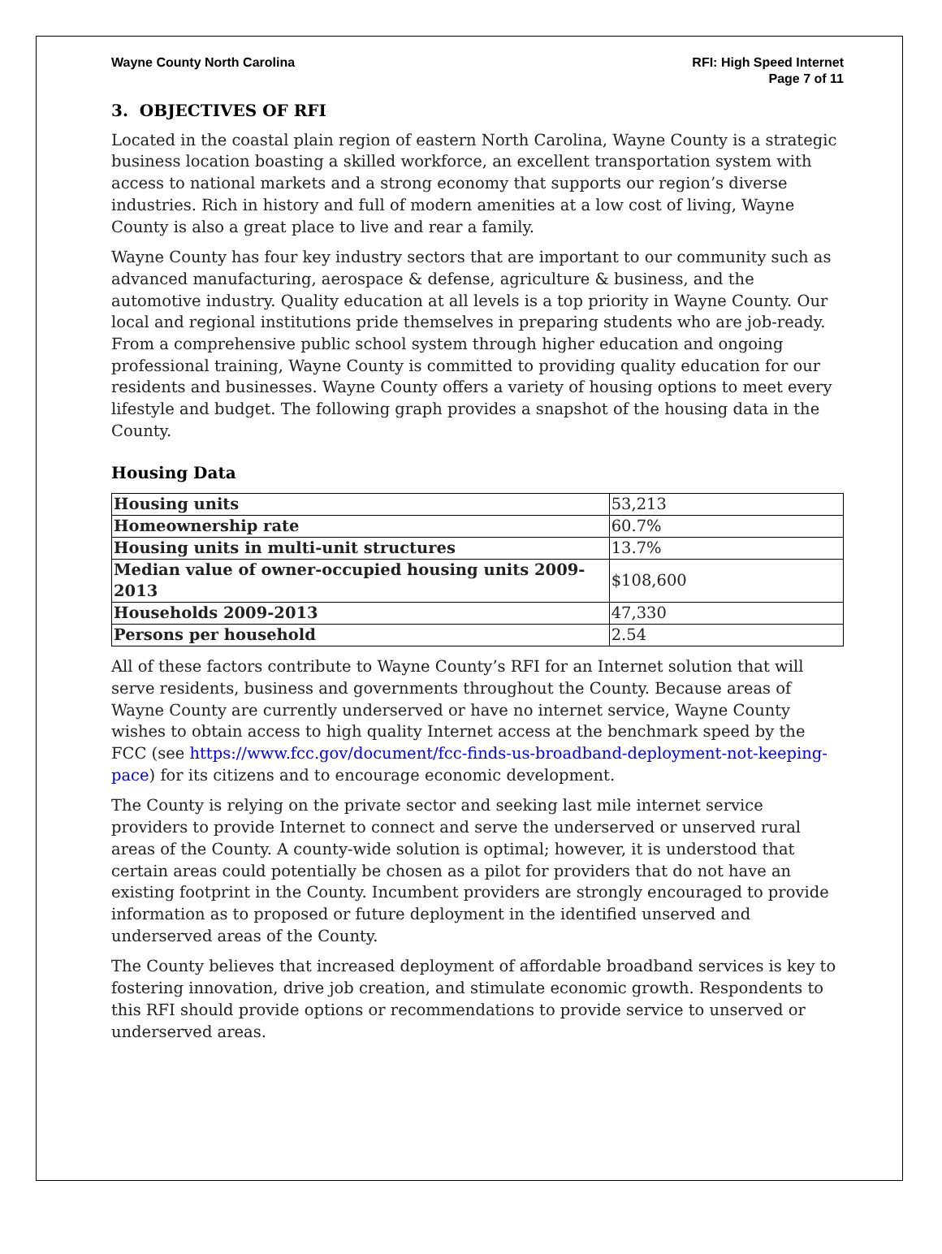Wayne County North Carolina RFI: High Speed Internet
Page 7 of 11
3. OBJECTIVES OF RFI
Located in the coastal plain region of eastern North Carolina, Wayne County is a strategic business location boasting a skilled workforce, an excellent transportation system with access to national markets and a strong economy that supports our region’s diverse industries. Rich in history and full of modern amenities at a low cost of living, Wayne County is also a great place to live and rear a family.
Wayne County has four key industry sectors that are important to our community such as advanced manufacturing, aerospace & defense, agriculture & business, and the automotive industry. Quality education at all levels is a top priority in Wayne County. Our local and regional institutions pride themselves in preparing students who are job-ready. From a comprehensive public school system through higher education and ongoing professional training, Wayne County is committed to providing quality education for our residents and businesses. Wayne County offers a variety of housing options to meet every lifestyle and budget. The following graph provides a snapshot of the housing data in the County.
Housing Data
| Housing units | 53,213 |
| Homeownership rate | 60.7% |
| Housing units in multi-unit structures | 13.7% |
| Median value of owner-occupied housing units 2009-2013 | $108,600 |
| Households 2009-2013 | 47,330 |
| Persons per household | 2.54 |
All of these factors contribute to Wayne County’s RFI for an Internet solution that will serve residents, business and governments throughout the County. Because areas of Wayne County are currently underserved or have no internet service, Wayne County wishes to obtain access to high quality Internet access at the benchmark speed by the FCC (see https://www.fcc.gov/document/fcc-finds-us-broadband-deployment-not-keeping-pace) for its citizens and to encourage economic development.
The County is relying on the private sector and seeking last mile internet service providers to provide Internet to connect and serve the underserved or unserved rural areas of the County. A county-wide solution is optimal; however, it is understood that certain areas could potentially be chosen as a pilot for providers that do not have an existing footprint in the County. Incumbent providers are strongly encouraged to provide information as to proposed or future deployment in the identified unserved and underserved areas of the County.
The County believes that increased deployment of affordable broadband services is key to fostering innovation, drive job creation, and stimulate economic growth. Respondents to this RFI should provide options or recommendations to provide service to unserved or underserved areas.